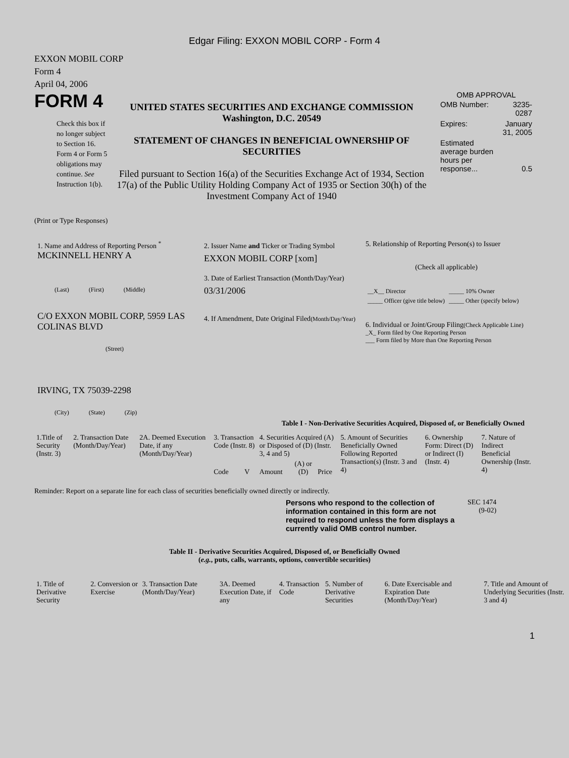Edgar Filing: EXXON MOBIL CORP - Form 4
EXXON MOBIL CORP
Form 4
April 04, 2006
FORM 4
Check this box if no longer subject to Section 16. Form 4 or Form 5 obligations may continue. See Instruction 1(b).
UNITED STATES SECURITIES AND EXCHANGE COMMISSION
Washington, D.C. 20549
STATEMENT OF CHANGES IN BENEFICIAL OWNERSHIP OF SECURITIES
Filed pursuant to Section 16(a) of the Securities Exchange Act of 1934, Section 17(a) of the Public Utility Holding Company Act of 1935 or Section 30(h) of the Investment Company Act of 1940
OMB APPROVAL
| OMB Number: | 3235-0287 |
| Expires: | January 31, 2005 |
| Estimated average burden hours per response... | 0.5 |
(Print or Type Responses)
1. Name and Address of Reporting Person <sup>*</sup>
MCKINNELL HENRY A
(Last) (First) (Middle)
C/O EXXON MOBIL CORP, 5959 LAS COLINAS BLVD
(Street)
IRVING, TX 75039-2298
(City) (State) (Zip)
2. Issuer Name and Ticker or Trading Symbol
EXXON MOBIL CORP [xom]
3. Date of Earliest Transaction (Month/Day/Year)
03/31/2006
4. If Amendment, Date Original Filed(Month/Day/Year)
5. Relationship of Reporting Person(s) to Issuer
(Check all applicable)
| __X__ Director | _____ 10% Owner |
| _____ Officer (give title below) | _____ Other (specify below) |
6. Individual or Joint/Group Filing(Check Applicable Line)
_X_ Form filed by One Reporting Person
___ Form filed by More than One Reporting Person
Table I - Non-Derivative Securities Acquired, Disposed of, or Beneficially Owned
| 1.Title of Security (Instr. 3) | 2. Transaction Date (Month/Day/Year) | 2A. Deemed Execution Date, if any (Month/Day/Year) | 3. Transaction Code (Instr. 8) | | 4. Securities Acquired (A) or Disposed of (D) (Instr. 3, 4 and 5) | | | 5. Amount of Securities Beneficially Owned Following Reported Transaction(s) (Instr. 3 and 4) | 6. Ownership Form: Direct (D) or Indirect (I) (Instr. 4) | 7. Nature of Indirect Beneficial Ownership (Instr. 4) |
| --- | --- | --- | --- | --- | --- | --- | --- | --- | --- | --- |
| | | | Code | V | Amount | (A) or (D) | Price | | | |
Reminder: Report on a separate line for each class of securities beneficially owned directly or indirectly.
Persons who respond to the collection of information contained in this form are not required to respond unless the form displays a currently valid OMB control number.
SEC 1474
(9-02)
Table II - Derivative Securities Acquired, Disposed of, or Beneficially Owned
(e.g., puts, calls, warrants, options, convertible securities)
| 1. Title of Derivative Security | 2. Conversion or Exercise | 3. Transaction Date (Month/Day/Year) | 3A. Deemed Execution Date, if any | 4. Transaction Code | 5. Number of Derivative Securities | 6. Date Exercisable and Expiration Date (Month/Day/Year) | 7. Title and Amount of Underlying Securities (Instr. 3 and 4) |
| --- | --- | --- | --- | --- | --- | --- | --- |
1